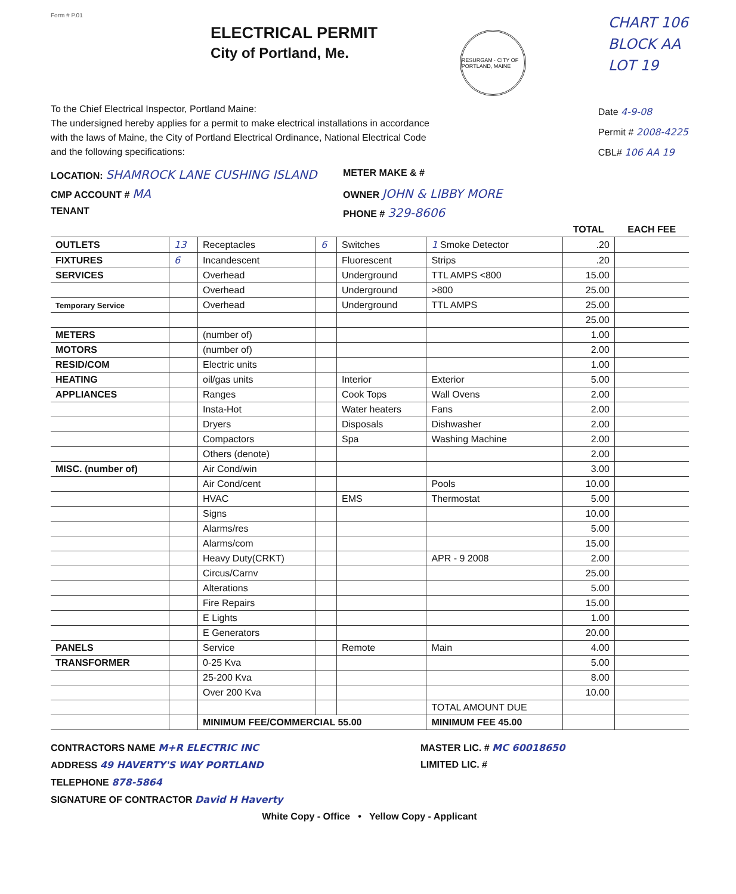Form # P.01
ELECTRICAL PERMIT
City of Portland, Me.
RESURGAM · CITY OF PORTLAND, MAINE
CHART 106
BLOCK AA
LOT 19
To the Chief Electrical Inspector, Portland Maine:
The undersigned hereby applies for a permit to make electrical installations in accordance with the laws of Maine, the City of Portland Electrical Ordinance, National Electrical Code and the following specifications:
Date 4-9-08
Permit # 2008-4225
CBL# 106 AA 19
LOCATION: SHAMROCK LANE CUSHING ISLAND
METER MAKE & #
CMP ACCOUNT # MA
OWNER JOHN & LIBBY MORE
TENANT
PHONE # 329-8606
| | | | | | | TOTAL | EACH FEE |
| --- | --- | --- | --- | --- | --- | --- | --- |
| OUTLETS | 13 | Receptacles | 6 | Switches | 1 Smoke Detector | .20 | |
| FIXTURES | 6 | Incandescent | | Fluorescent | Strips | .20 | |
| SERVICES | | Overhead | | Underground | TTL AMPS <800 | 15.00 | |
| | | Overhead | | Underground | >800 | 25.00 | |
| Temporary Service | | Overhead | | Underground | TTL AMPS | 25.00 | |
| | | | | | | 25.00 | |
| METERS | | (number of) | | | | 1.00 | |
| MOTORS | | (number of) | | | | 2.00 | |
| RESID/COM | | Electric units | | | | 1.00 | |
| HEATING | | oil/gas units | | Interior | Exterior | 5.00 | |
| APPLIANCES | | Ranges | | Cook Tops | Wall Ovens | 2.00 | |
| | | Insta-Hot | | Water heaters | Fans | 2.00 | |
| | | Dryers | | Disposals | Dishwasher | 2.00 | |
| | | Compactors | | Spa | Washing Machine | 2.00 | |
| | | Others (denote) | | | | 2.00 | |
| MISC. (number of) | | Air Cond/win | | | | 3.00 | |
| | | Air Cond/cent | | | Pools | 10.00 | |
| | | HVAC | | EMS | Thermostat | 5.00 | |
| | | Signs | | | | 10.00 | |
| | | Alarms/res | | | | 5.00 | |
| | | Alarms/com | | | | 15.00 | |
| | | Heavy Duty(CRKT) | | | APR - 9 2008 | 2.00 | |
| | | Circus/Carnv | | | | 25.00 | |
| | | Alterations | | | | 5.00 | |
| | | Fire Repairs | | | | 15.00 | |
| | | E Lights | | | | 1.00 | |
| | | E Generators | | | | 20.00 | |
| PANELS | | Service | | Remote | Main | 4.00 | |
| TRANSFORMER | | 0-25 Kva | | | | 5.00 | |
| | | 25-200 Kva | | | | 8.00 | |
| | | Over 200 Kva | | | | 10.00 | |
| | | | | | TOTAL AMOUNT DUE | | |
| | | MINIMUM FEE/COMMERCIAL 55.00 | | | MINIMUM FEE 45.00 | | |
CONTRACTORS NAME M+R ELECTRIC INC
MASTER LIC. # MC 60018650
ADDRESS 49 HAVERTY'S WAY PORTLAND
LIMITED LIC. #
TELEPHONE 878-5864
SIGNATURE OF CONTRACTOR David H Haverty
White Copy - Office • Yellow Copy - Applicant